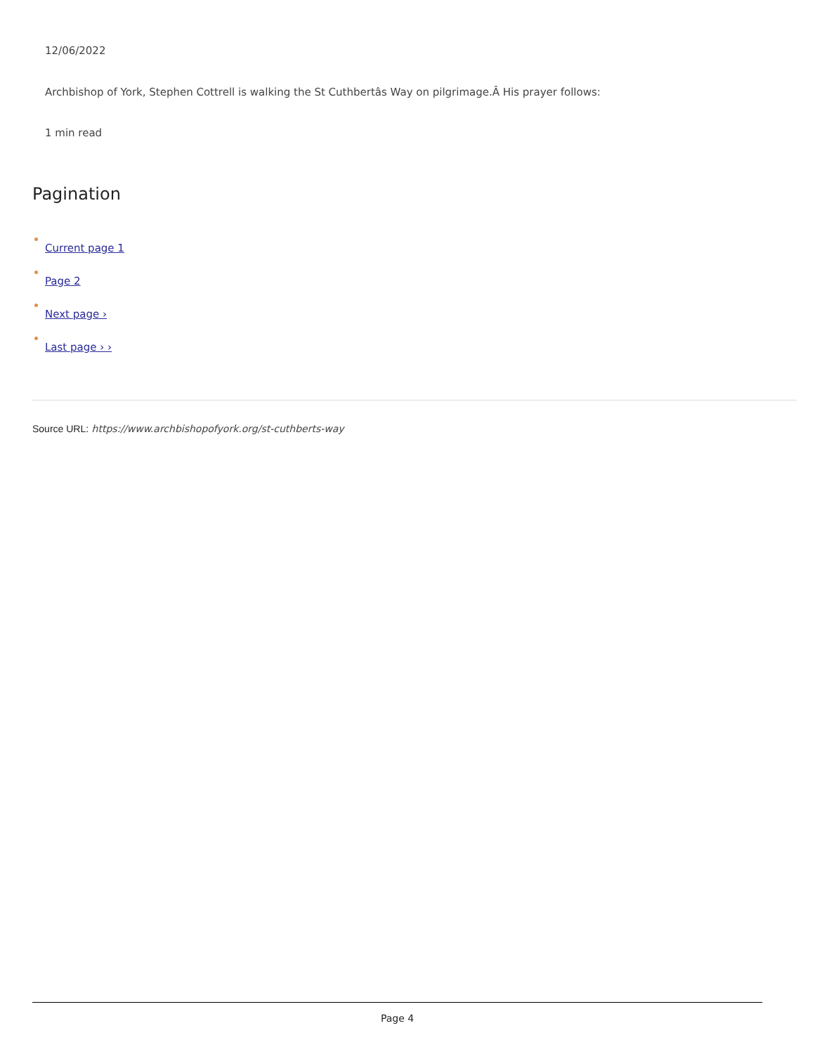12/06/2022
Archbishop of York, Stephen Cottrell is walking the St Cuthbertâs Way on pilgrimage.Â His prayer follows:
1 min read
Pagination
Current page 1
Page 2
Next page ›
Last page › ›
Source URL: https://www.archbishopofyork.org/st-cuthberts-way
Page 4